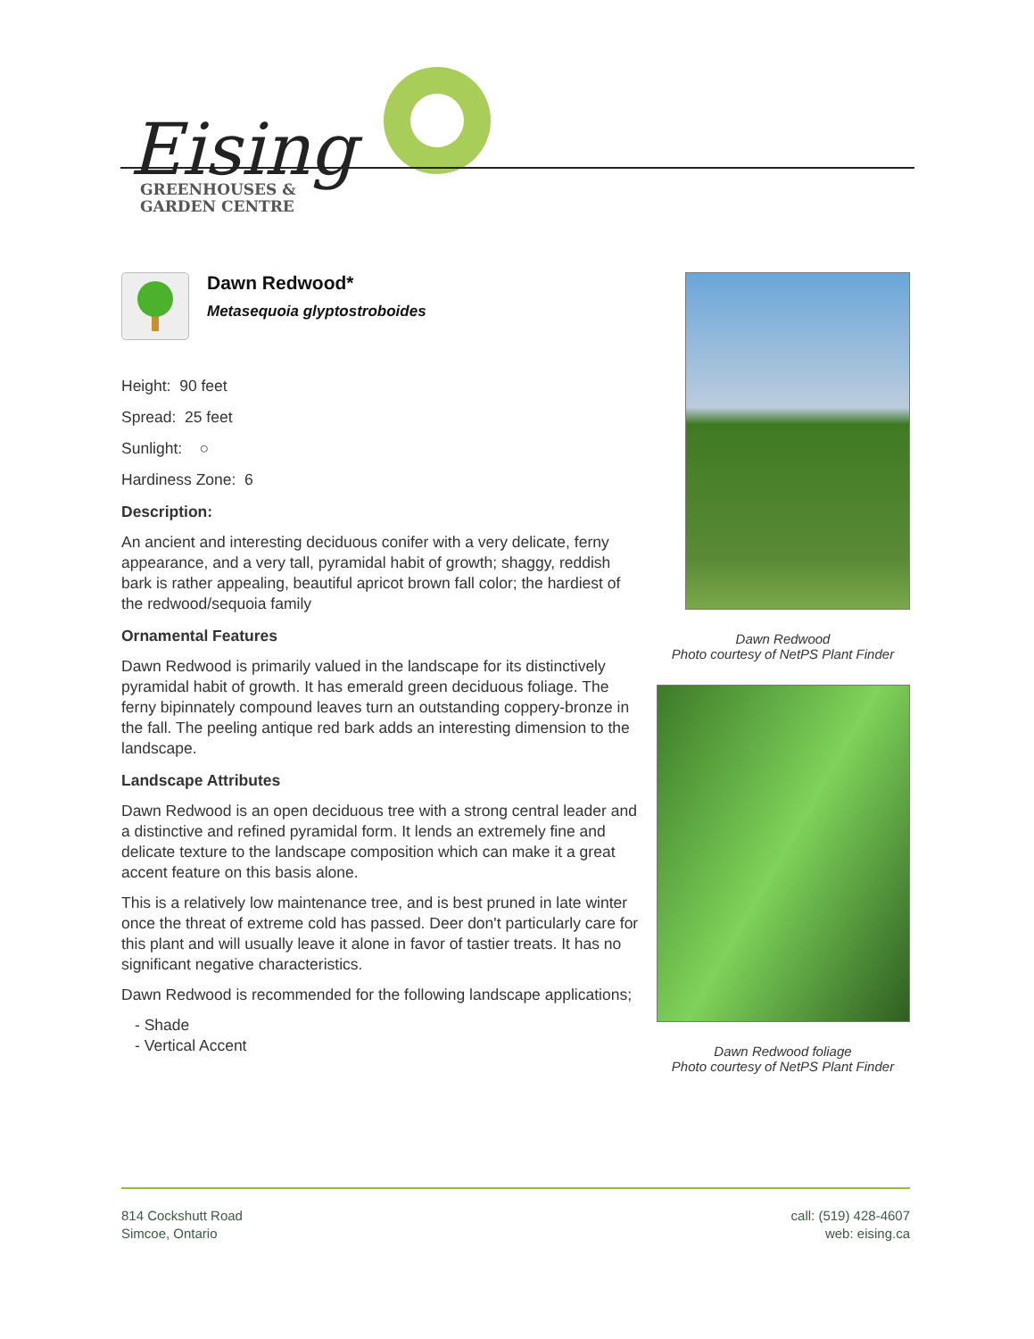Eising
GREENHOUSES &
GARDEN CENTRE
Dawn Redwood*
Metasequoia glyptostroboides
Height: 90 feet
Spread: 25 feet
Sunlight: ○
Hardiness Zone: 6
Description:
An ancient and interesting deciduous conifer with a very delicate, ferny appearance, and a very tall, pyramidal habit of growth; shaggy, reddish bark is rather appealing, beautiful apricot brown fall color; the hardiest of the redwood/sequoia family
Ornamental Features
Dawn Redwood is primarily valued in the landscape for its distinctively pyramidal habit of growth. It has emerald green deciduous foliage. The ferny bipinnately compound leaves turn an outstanding coppery-bronze in the fall. The peeling antique red bark adds an interesting dimension to the landscape.
Landscape Attributes
Dawn Redwood is an open deciduous tree with a strong central leader and a distinctive and refined pyramidal form. It lends an extremely fine and delicate texture to the landscape composition which can make it a great accent feature on this basis alone.
This is a relatively low maintenance tree, and is best pruned in late winter once the threat of extreme cold has passed. Deer don't particularly care for this plant and will usually leave it alone in favor of tastier treats. It has no significant negative characteristics.
Dawn Redwood is recommended for the following landscape applications;
- Shade
- Vertical Accent
Dawn Redwood
Photo courtesy of NetPS Plant Finder
Dawn Redwood foliage
Photo courtesy of NetPS Plant Finder
814 Cockshutt Road
Simcoe, Ontario
call: (519) 428-4607
web: eising.ca